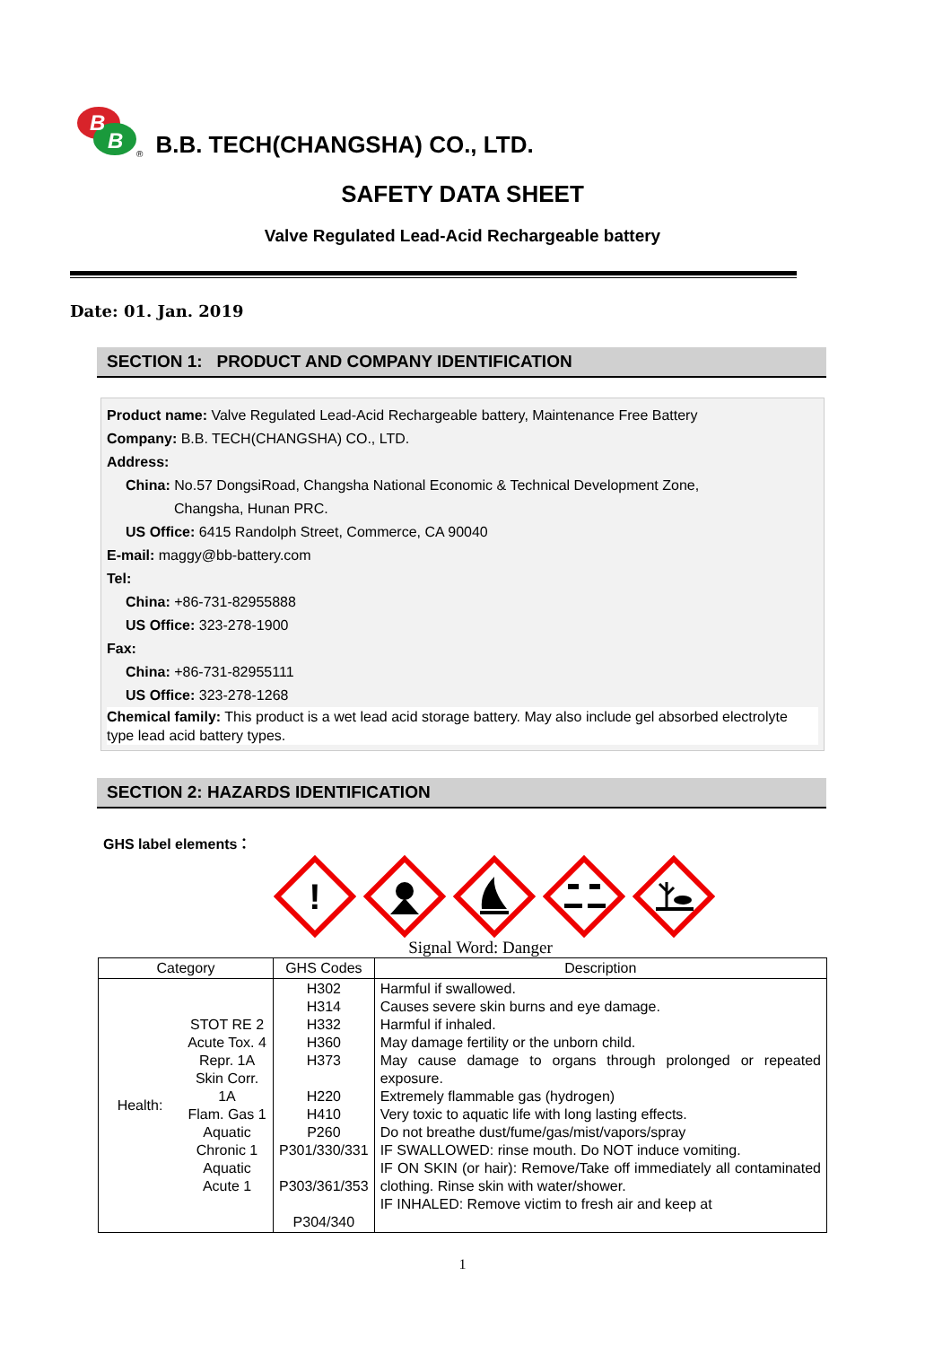B
B
® B.B. TECH(CHANGSHA) CO., LTD.
SAFETY DATA SHEET
Valve Regulated Lead-Acid Rechargeable battery
Date: 01. Jan. 2019
SECTION 1: PRODUCT AND COMPANY IDENTIFICATION
Product name: Valve Regulated Lead-Acid Rechargeable battery, Maintenance Free Battery
Company: B.B. TECH(CHANGSHA) CO., LTD.
Address:
China: No.57 DongsiRoad, Changsha National Economic & Technical Development Zone,
Changsha, Hunan PRC.
US Office: 6415 Randolph Street, Commerce, CA 90040
E-mail: maggy@bb-battery.com
Tel:
China: +86-731-82955888
US Office: 323-278-1900
Fax:
China: +86-731-82955111
US Office: 323-278-1268
Chemical family: This product is a wet lead acid storage battery. May also include gel absorbed electrolyte type lead acid battery types.
SECTION 2: HAZARDS IDENTIFICATION
GHS label elements：
!
Signal Word: Danger
| Category | | GHS Codes | Description |
| --- | --- | --- | --- |
| Health: | STOT RE 2 Acute Tox. 4 Repr. 1A Skin Corr. 1A Flam. Gas 1 Aquatic Chronic 1 Aquatic Acute 1 | H302 H314 H332 H360 H373 H220 H410 P260 P301/330/331 P303/361/353 P304/340 | Harmful if swallowed. Causes severe skin burns and eye damage. Harmful if inhaled. May damage fertility or the unborn child. May cause damage to organs through prolonged or repeated exposure. Extremely flammable gas (hydrogen) Very toxic to aquatic life with long lasting effects. Do not breathe dust/fume/gas/mist/vapors/spray IF SWALLOWED: rinse mouth. Do NOT induce vomiting. IF ON SKIN (or hair): Remove/Take off immediately all contaminated clothing. Rinse skin with water/shower. IF INHALED: Remove victim to fresh air and keep at |
1